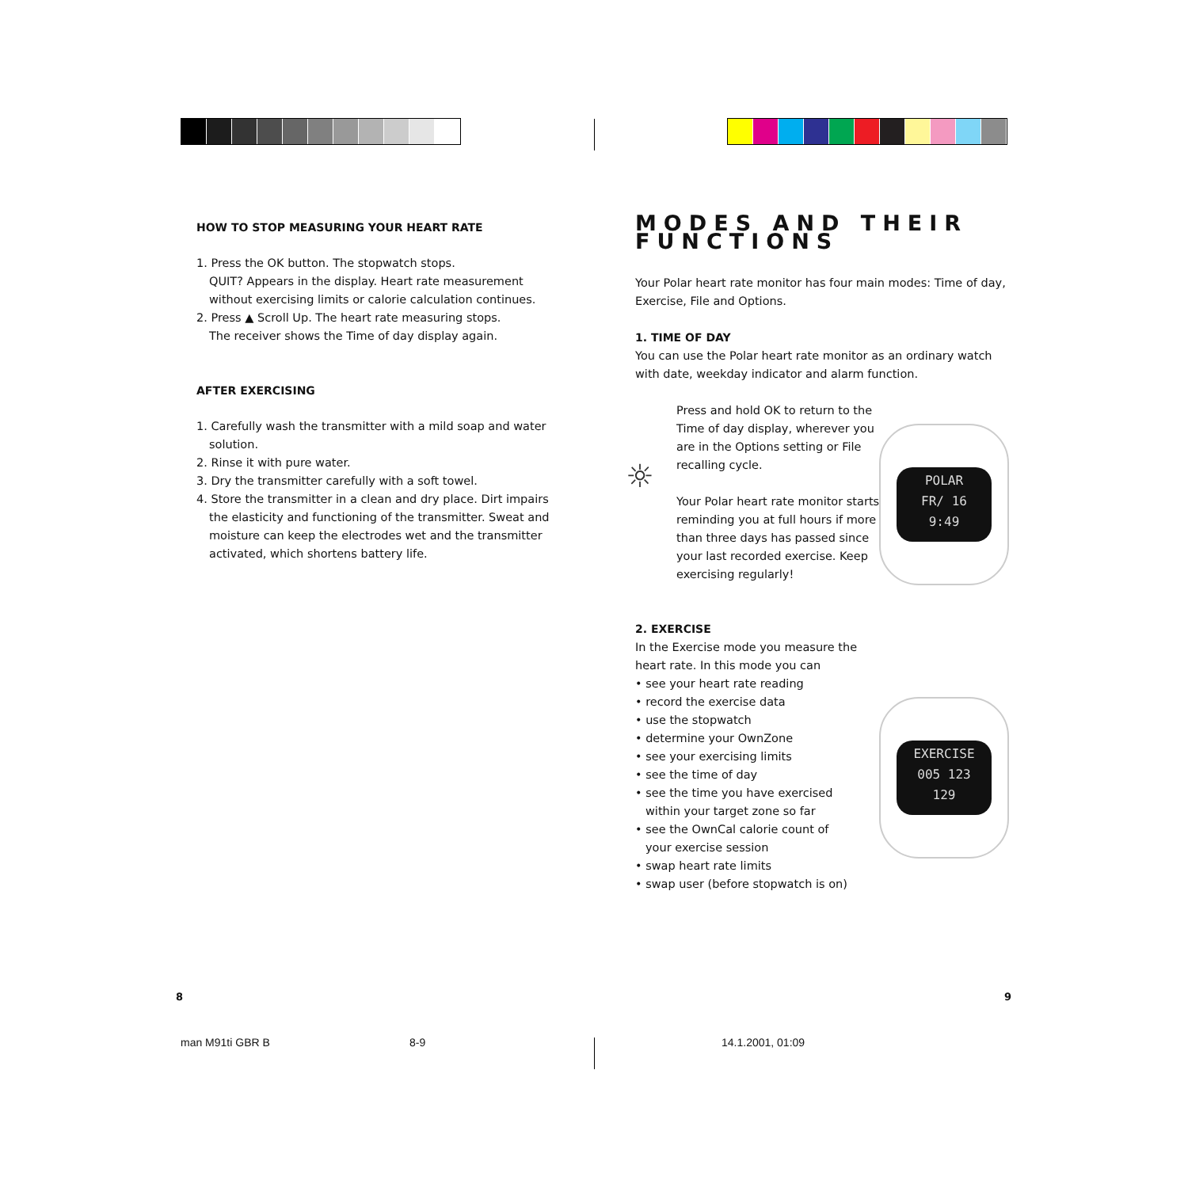HOW TO STOP MEASURING YOUR HEART RATE
1. Press the OK button. The stopwatch stops.
QUIT? Appears in the display. Heart rate measurement without exercising limits or calorie calculation continues.
2. Press ▲ Scroll Up. The heart rate measuring stops.
The receiver shows the Time of day display again.
AFTER EXERCISING
1. Carefully wash the transmitter with a mild soap and water solution.
2. Rinse it with pure water.
3. Dry the transmitter carefully with a soft towel.
4. Store the transmitter in a clean and dry place. Dirt impairs the elasticity and functioning of the transmitter. Sweat and moisture can keep the electrodes wet and the transmitter activated, which shortens battery life.
MODES AND THEIR FUNCTIONS
Your Polar heart rate monitor has four main modes: Time of day, Exercise, File and Options.
1. TIME OF DAY
You can use the Polar heart rate monitor as an ordinary watch with date, weekday indicator and alarm function.
Press and hold OK to return to the Time of day display, wherever you are in the Options setting or File recalling cycle.
Your Polar heart rate monitor starts reminding you at full hours if more than three days has passed since your last recorded exercise. Keep exercising regularly!
2. EXERCISE
In the Exercise mode you measure the
heart rate. In this mode you can
• see your heart rate reading
• record the exercise data
• use the stopwatch
• determine your OwnZone
• see your exercising limits
• see the time of day
• see the time you have exercised
within your target zone so far
• see the OwnCal calorie count of
your exercise session
• swap heart rate limits
• swap user (before stopwatch is on)
☼
POLAR
FR/ 16
9:49
EXERCISE
005 123
129
8 9
man M91ti GBR B 8-9 14.1.2001, 01:09